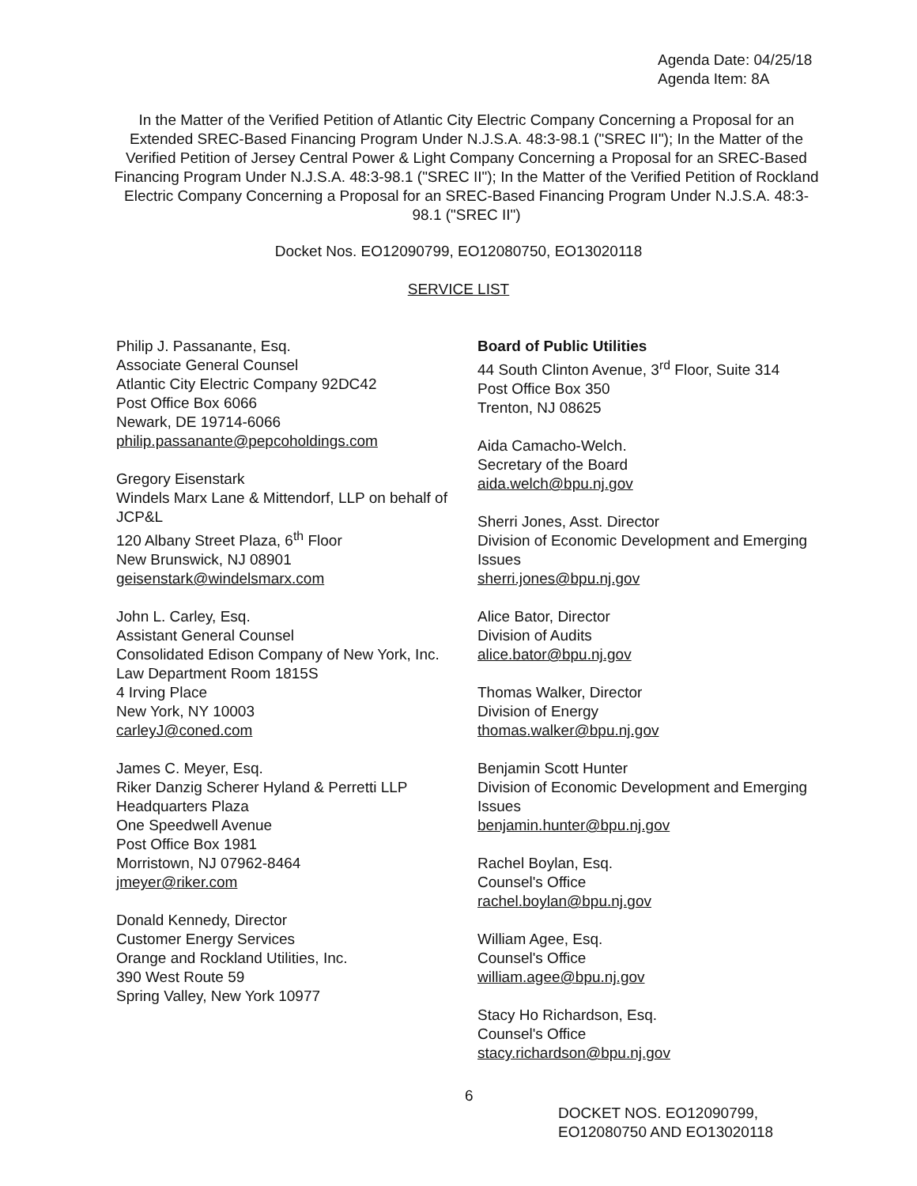Agenda Date: 04/25/18
Agenda Item: 8A
In the Matter of the Verified Petition of Atlantic City Electric Company Concerning a Proposal for an Extended SREC-Based Financing Program Under N.J.S.A. 48:3-98.1 ("SREC II"); In the Matter of the Verified Petition of Jersey Central Power & Light Company Concerning a Proposal for an SREC-Based Financing Program Under N.J.S.A. 48:3-98.1 ("SREC II"); In the Matter of the Verified Petition of Rockland Electric Company Concerning a Proposal for an SREC-Based Financing Program Under N.J.S.A. 48:3-98.1 ("SREC II")
Docket Nos. EO12090799, EO12080750, EO13020118
SERVICE LIST
Philip J. Passanante, Esq.
Associate General Counsel
Atlantic City Electric Company 92DC42
Post Office Box 6066
Newark, DE 19714-6066
philip.passanante@pepcoholdings.com
Gregory Eisenstark
Windels Marx Lane & Mittendorf, LLP on behalf of JCP&L
120 Albany Street Plaza, 6<sup>th</sup> Floor
New Brunswick, NJ 08901
geisenstark@windelsmarx.com
John L. Carley, Esq.
Assistant General Counsel
Consolidated Edison Company of New York, Inc.
Law Department Room 1815S
4 Irving Place
New York, NY 10003
carleyJ@coned.com
James C. Meyer, Esq.
Riker Danzig Scherer Hyland & Perretti LLP
Headquarters Plaza
One Speedwell Avenue
Post Office Box 1981
Morristown, NJ 07962-8464
jmeyer@riker.com
Donald Kennedy, Director
Customer Energy Services
Orange and Rockland Utilities, Inc.
390 West Route 59
Spring Valley, New York 10977
Board of Public Utilities
44 South Clinton Avenue, 3<sup>rd</sup> Floor, Suite 314
Post Office Box 350
Trenton, NJ 08625
Aida Camacho-Welch.
Secretary of the Board
aida.welch@bpu.nj.gov
Sherri Jones, Asst. Director
Division of Economic Development and Emerging Issues
sherri.jones@bpu.nj.gov
Alice Bator, Director
Division of Audits
alice.bator@bpu.nj.gov
Thomas Walker, Director
Division of Energy
thomas.walker@bpu.nj.gov
Benjamin Scott Hunter
Division of Economic Development and Emerging Issues
benjamin.hunter@bpu.nj.gov
Rachel Boylan, Esq.
Counsel's Office
rachel.boylan@bpu.nj.gov
William Agee, Esq.
Counsel's Office
william.agee@bpu.nj.gov
Stacy Ho Richardson, Esq.
Counsel's Office
stacy.richardson@bpu.nj.gov
6
DOCKET NOS. EO12090799,
EO12080750 AND EO13020118